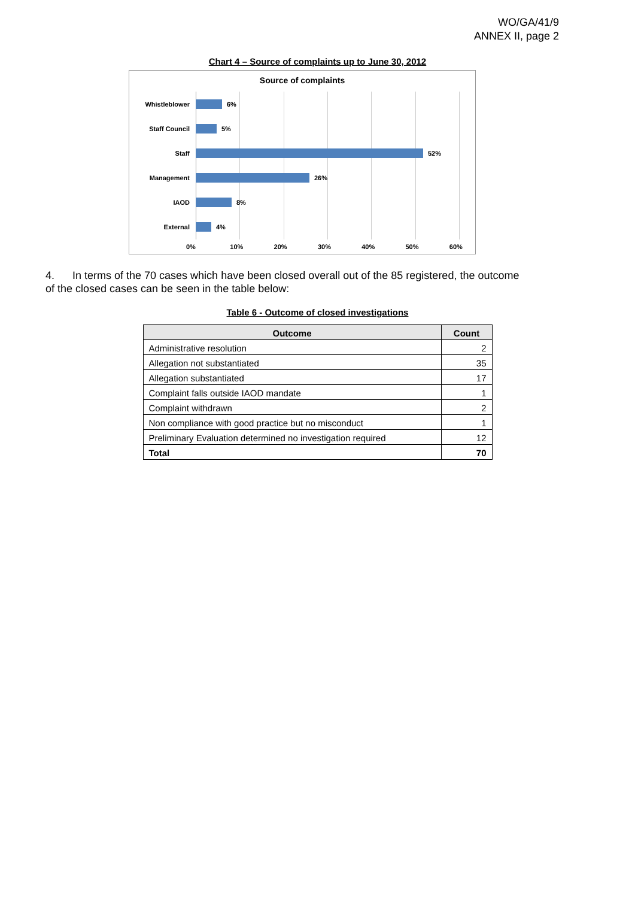WO/GA/41/9
ANNEX II, page 2
Chart 4 – Source of complaints up to June 30, 2012
Source of complaints
Whistleblower 6%
Staff Council 5%
Staff 52%
Management 26%
IAOD 8%
External 4%
0% 10% 20% 30% 40% 50% 60%
4. In terms of the 70 cases which have been closed overall out of the 85 registered, the outcome of the closed cases can be seen in the table below:
Table 6 - Outcome of closed investigations
| Outcome | Count |
| --- | --- |
| Administrative resolution | 2 |
| Allegation not substantiated | 35 |
| Allegation substantiated | 17 |
| Complaint falls outside IAOD mandate | 1 |
| Complaint withdrawn | 2 |
| Non compliance with good practice but no misconduct | 1 |
| Preliminary Evaluation determined no investigation required | 12 |
| Total | 70 |